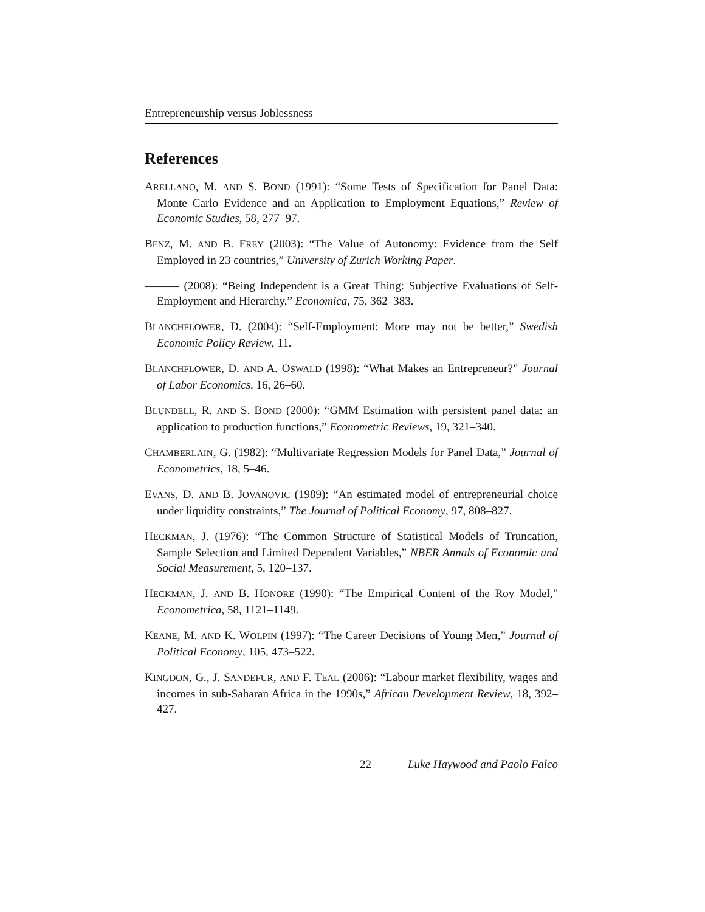Entrepreneurship versus Joblessness
References
ARELLANO, M. AND S. BOND (1991): “Some Tests of Specification for Panel Data: Monte Carlo Evidence and an Application to Employment Equations,” Review of Economic Studies, 58, 277–97.
BENZ, M. AND B. FREY (2003): “The Value of Autonomy: Evidence from the Self Employed in 23 countries,” University of Zurich Working Paper.
——— (2008): “Being Independent is a Great Thing: Subjective Evaluations of Self-Employment and Hierarchy,” Economica, 75, 362–383.
BLANCHFLOWER, D. (2004): “Self-Employment: More may not be better,” Swedish Economic Policy Review, 11.
BLANCHFLOWER, D. AND A. OSWALD (1998): “What Makes an Entrepreneur?” Journal of Labor Economics, 16, 26–60.
BLUNDELL, R. AND S. BOND (2000): “GMM Estimation with persistent panel data: an application to production functions,” Econometric Reviews, 19, 321–340.
CHAMBERLAIN, G. (1982): “Multivariate Regression Models for Panel Data,” Journal of Econometrics, 18, 5–46.
EVANS, D. AND B. JOVANOVIC (1989): “An estimated model of entrepreneurial choice under liquidity constraints,” The Journal of Political Economy, 97, 808–827.
HECKMAN, J. (1976): “The Common Structure of Statistical Models of Truncation, Sample Selection and Limited Dependent Variables,” NBER Annals of Economic and Social Measurement, 5, 120–137.
HECKMAN, J. AND B. HONORE (1990): “The Empirical Content of the Roy Model,” Econometrica, 58, 1121–1149.
KEANE, M. AND K. WOLPIN (1997): “The Career Decisions of Young Men,” Journal of Political Economy, 105, 473–522.
KINGDON, G., J. SANDEFUR, AND F. TEAL (2006): “Labour market flexibility, wages and incomes in sub-Saharan Africa in the 1990s,” African Development Review, 18, 392–427.
22 Luke Haywood and Paolo Falco